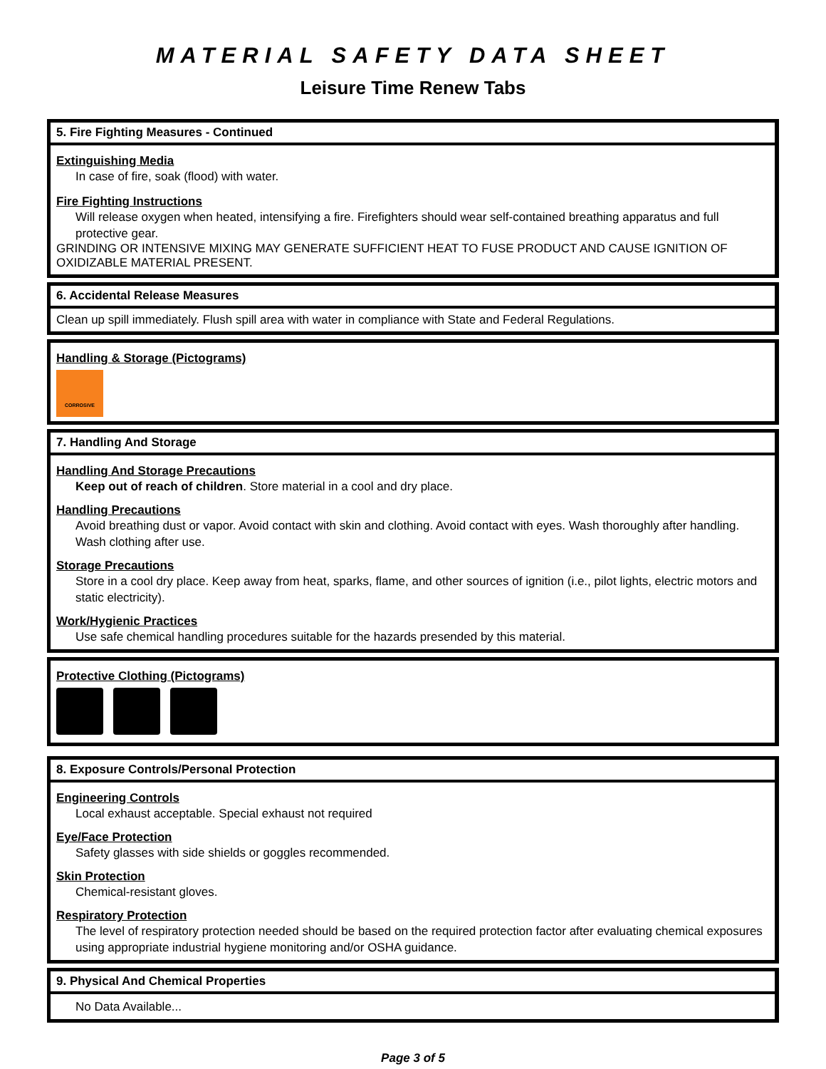MATERIAL SAFETY DATA SHEET
Leisure Time Renew Tabs
5. Fire Fighting Measures - Continued
Extinguishing Media
In case of fire, soak (flood) with water.
Fire Fighting Instructions
Will release oxygen when heated, intensifying a fire. Firefighters should wear self-contained breathing apparatus and full protective gear.
GRINDING OR INTENSIVE MIXING MAY GENERATE SUFFICIENT HEAT TO FUSE PRODUCT AND CAUSE IGNITION OF OXIDIZABLE MATERIAL PRESENT.
6. Accidental Release Measures
Clean up spill immediately. Flush spill area with water in compliance with State and Federal Regulations.
Handling & Storage (Pictograms)
CORROSIVE
7. Handling And Storage
Handling And Storage Precautions
Keep out of reach of children. Store material in a cool and dry place.
Handling Precautions
Avoid breathing dust or vapor. Avoid contact with skin and clothing. Avoid contact with eyes. Wash thoroughly after handling. Wash clothing after use.
Storage Precautions
Store in a cool dry place. Keep away from heat, sparks, flame, and other sources of ignition (i.e., pilot lights, electric motors and static electricity).
Work/Hygienic Practices
Use safe chemical handling procedures suitable for the hazards presended by this material.
Protective Clothing (Pictograms)
8. Exposure Controls/Personal Protection
Engineering Controls
Local exhaust acceptable. Special exhaust not required
Eye/Face Protection
Safety glasses with side shields or goggles recommended.
Skin Protection
Chemical-resistant gloves.
Respiratory Protection
The level of respiratory protection needed should be based on the required protection factor after evaluating chemical exposures using appropriate industrial hygiene monitoring and/or OSHA guidance.
9. Physical And Chemical Properties
No Data Available...
Page 3 of 5